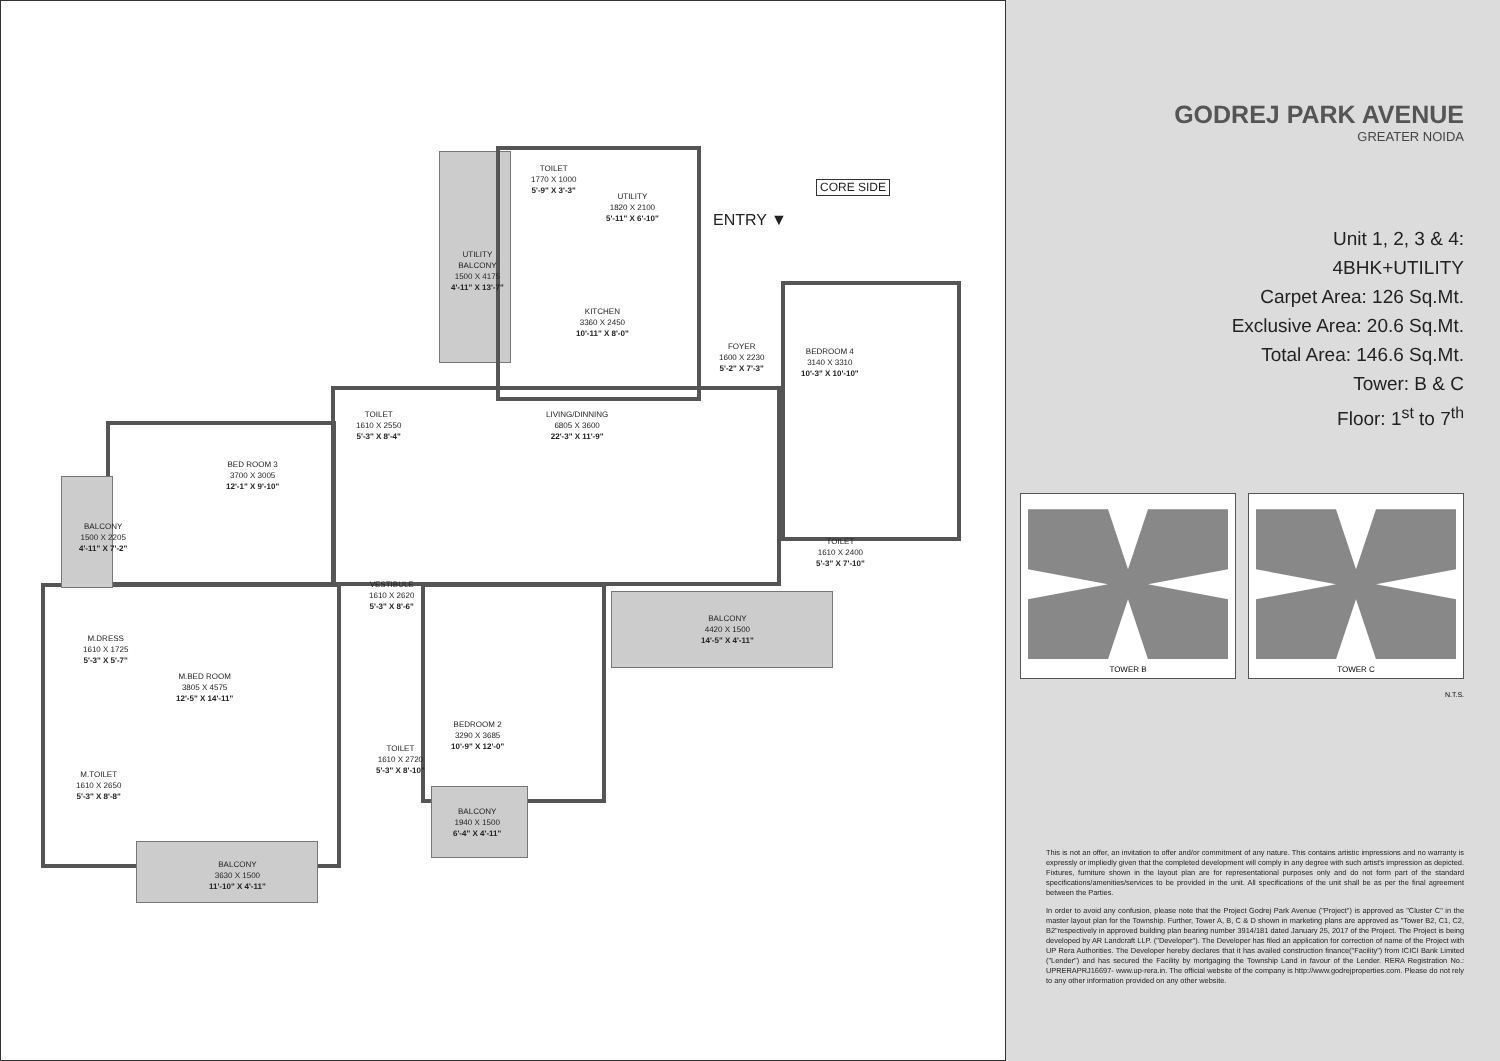CORE SIDE
ENTRY ▼
TOILET
1770 X 1000
5'-9" X 3'-3"
UTILITY
1820 X 2100
5'-11" X 6'-10"
UTILITY
BALCONY
1500 X 4175
4'-11" X 13'-7"
KITCHEN
3360 X 2450
10'-11" X 8'-0"
FOYER
1600 X 2230
5'-2" X 7'-3"
BEDROOM 4
3140 X 3310
10'-3" X 10'-10"
TOILET
1610 X 2550
5'-3" X 8'-4"
LIVING/DINNING
6805 X 3600
22'-3" X 11'-9"
BED ROOM 3
3700 X 3005
12'-1" X 9'-10"
BALCONY
1500 X 2205
4'-11" X 7'-2"
TOILET
1610 X 2400
5'-3" X 7'-10"
VESTIBULE
1610 X 2620
5'-3" X 8'-6"
BALCONY
4420 X 1500
14'-5" X 4'-11"
M.DRESS
1610 X 1725
5'-3" X 5'-7"
M.BED ROOM
3805 X 4575
12'-5" X 14'-11"
BEDROOM 2
3290 X 3685
10'-9" X 12'-0"
TOILET
1610 X 2720
5'-3" X 8'-10"
M.TOILET
1610 X 2650
5'-3" X 8'-8"
BALCONY
1940 X 1500
6'-4" X 4'-11"
BALCONY
3630 X 1500
11'-10" X 4'-11"
GODREJ PARK AVENUE
GREATER NOIDA
Unit 1, 2, 3 & 4:
4BHK+UTILITY
Carpet Area: 126 Sq.Mt.
Exclusive Area: 20.6 Sq.Mt.
Total Area: 146.6 Sq.Mt.
Tower: B & C
Floor: 1<sup>st</sup> to 7<sup>th</sup>
TOWER B TOWER C
N.T.S.
This is not an offer, an invitation to offer and/or commitment of any nature. This contains artistic impressions and no warranty is expressly or impliedly given that the completed development will comply in any degree with such artist's impression as depicted. Fixtures, furniture shown in the layout plan are for representational purposes only and do not form part of the standard specifications/amenities/services to be provided in the unit. All specifications of the unit shall be as per the final agreement between the Parties.
In order to avoid any confusion, please note that the Project Godrej Park Avenue ("Project") is approved as "Cluster C" in the master layout plan for the Township. Further, Tower A, B, C & D shown in marketing plans are approved as "Tower B2, C1, C2, B2"respectively in approved building plan bearing number 3914/181 dated January 25, 2017 of the Project. The Project is being developed by AR Landcraft LLP. ("Developer"). The Developer has filed an application for correction of name of the Project with UP Rera Authorities. The Developer hereby declares that it has availed construction finance("Facility") from ICICI Bank Limited ("Lender") and has secured the Facility by mortgaging the Township Land in favour of the Lender. RERA Registration No.: UPRERAPRJ16697- www.up-rera.in. The official website of the company is http://www.godrejproperties.com. Please do not rely to any other information provided on any other website.